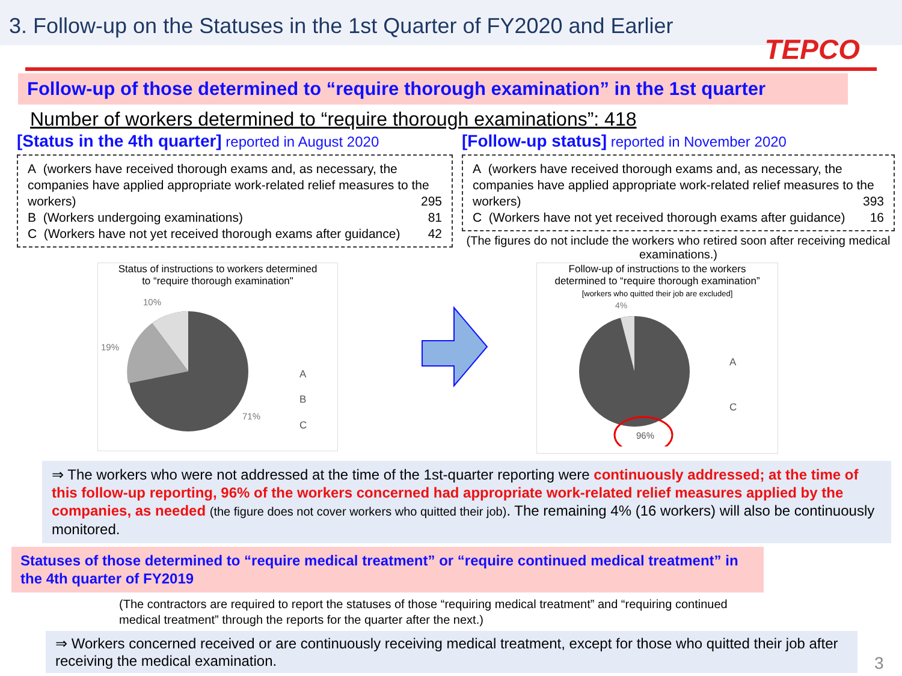3. Follow-up on the Statuses in the 1st Quarter of FY2020 and Earlier
TEPCO
Follow-up of those determined to “require thorough examination” in the 1st quarter
Number of workers determined to “require thorough examinations”: 418
[Status in the 4th quarter] reported in August 2020
A (workers have received thorough exams and, as necessary, the companies have applied appropriate work-related relief measures to the workers) 295
B (Workers undergoing examinations) 81
C (Workers have not yet received thorough exams after guidance) 42
[Follow-up status] reported in November 2020
A (workers have received thorough exams and, as necessary, the companies have applied appropriate work-related relief measures to the workers) 393
C (Workers have not yet received thorough exams after guidance) 16
(The figures do not include the workers who retired soon after receiving medical examinations.)
Status of instructions to workers determined
to “require thorough examination"
10%
19%
71%
A
B
C
Follow-up of instructions to the workers
determined to “require thorough examination”
[workers who quitted their job are excluded]
4%
96%
A
C
⇒ The workers who were not addressed at the time of the 1st-quarter reporting were continuously addressed; at the time of this follow-up reporting, 96% of the workers concerned had appropriate work-related relief measures applied by the companies, as needed (the figure does not cover workers who quitted their job). The remaining 4% (16 workers) will also be continuously monitored.
Statuses of those determined to “require medical treatment” or “require continued medical treatment” in the 4th quarter of FY2019
(The contractors are required to report the statuses of those “requiring medical treatment” and “requiring continued medical treatment” through the reports for the quarter after the next.)
⇒ Workers concerned received or are continuously receiving medical treatment, except for those who quitted their job after receiving the medical examination.
3